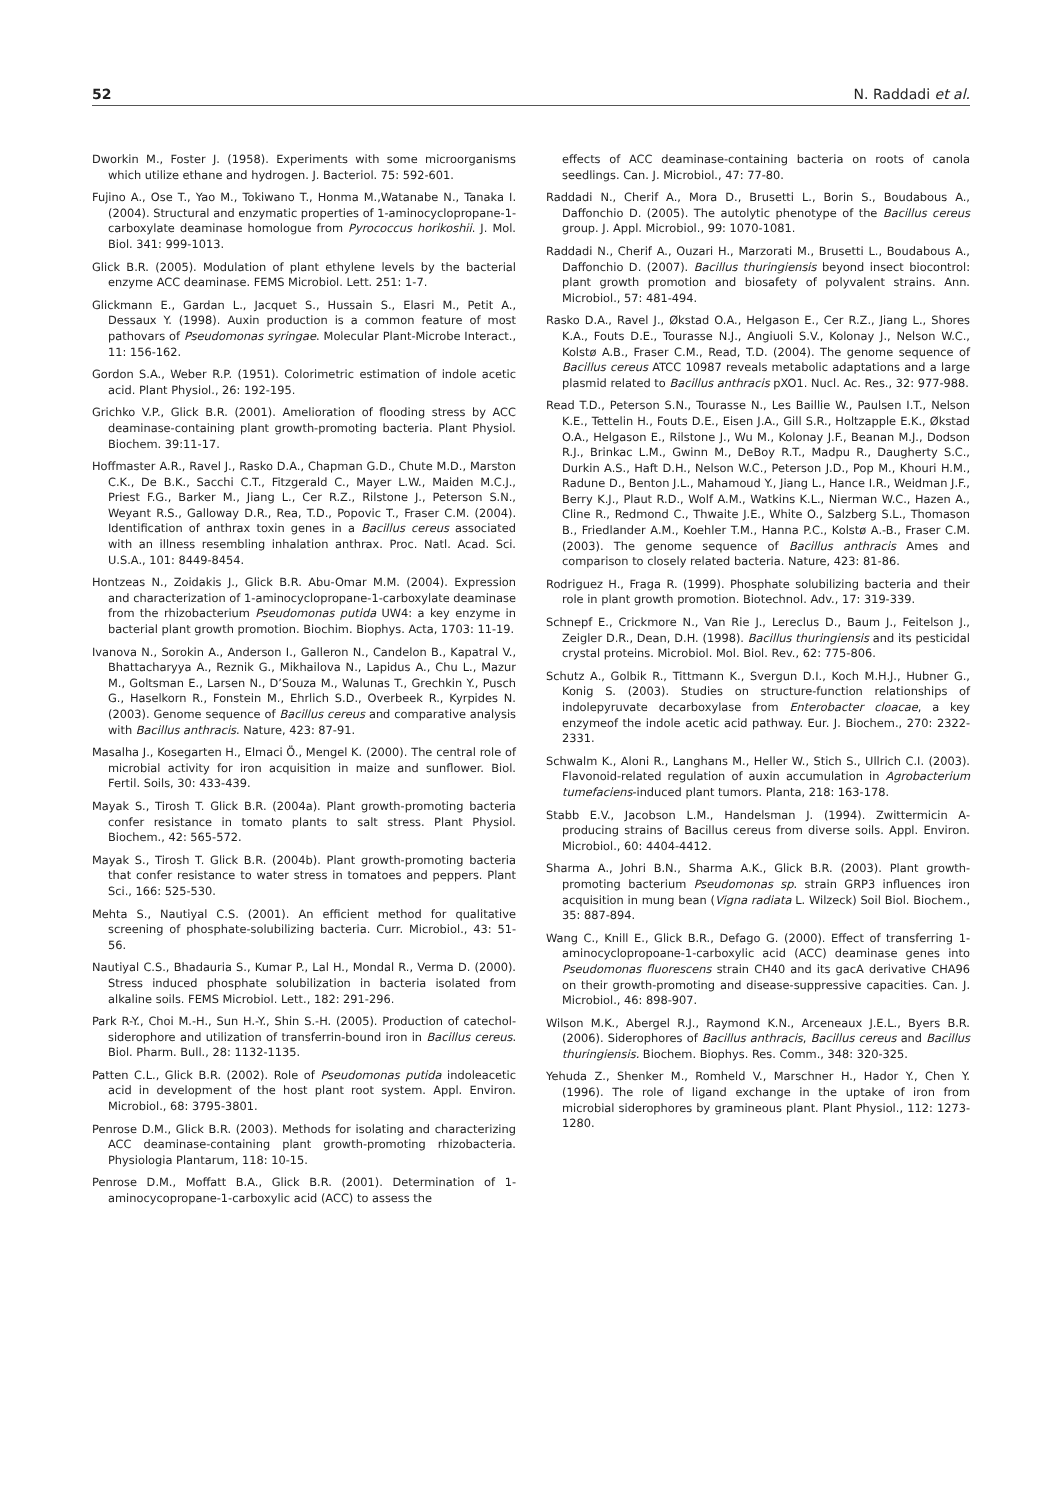52 N. Raddadi et al.
Dworkin M., Foster J. (1958). Experiments with some microorganisms which utilize ethane and hydrogen. J. Bacteriol. 75: 592-601.
Fujino A., Ose T., Yao M., Tokiwano T., Honma M.,Watanabe N., Tanaka I. (2004). Structural and enzymatic properties of 1-aminocyclopropane-1-carboxylate deaminase homologue from Pyrococcus horikoshii. J. Mol. Biol. 341: 999-1013.
Glick B.R. (2005). Modulation of plant ethylene levels by the bacterial enzyme ACC deaminase. FEMS Microbiol. Lett. 251: 1-7.
Glickmann E., Gardan L., Jacquet S., Hussain S., Elasri M., Petit A., Dessaux Y. (1998). Auxin production is a common feature of most pathovars of Pseudomonas syringae. Molecular Plant-Microbe Interact., 11: 156-162.
Gordon S.A., Weber R.P. (1951). Colorimetric estimation of indole acetic acid. Plant Physiol., 26: 192-195.
Grichko V.P., Glick B.R. (2001). Amelioration of flooding stress by ACC deaminase-containing plant growth-promoting bacteria. Plant Physiol. Biochem. 39:11-17.
Hoffmaster A.R., Ravel J., Rasko D.A., Chapman G.D., Chute M.D., Marston C.K., De B.K., Sacchi C.T., Fitzgerald C., Mayer L.W., Maiden M.C.J., Priest F.G., Barker M., Jiang L., Cer R.Z., Rilstone J., Peterson S.N., Weyant R.S., Galloway D.R., Rea, T.D., Popovic T., Fraser C.M. (2004). Identification of anthrax toxin genes in a Bacillus cereus associated with an illness resembling inhalation anthrax. Proc. Natl. Acad. Sci. U.S.A., 101: 8449-8454.
Hontzeas N., Zoidakis J., Glick B.R. Abu-Omar M.M. (2004). Expression and characterization of 1-aminocyclopropane-1-carboxylate deaminase from the rhizobacterium Pseudomonas putida UW4: a key enzyme in bacterial plant growth promotion. Biochim. Biophys. Acta, 1703: 11-19.
Ivanova N., Sorokin A., Anderson I., Galleron N., Candelon B., Kapatral V., Bhattacharyya A., Reznik G., Mikhailova N., Lapidus A., Chu L., Mazur M., Goltsman E., Larsen N., D’Souza M., Walunas T., Grechkin Y., Pusch G., Haselkorn R., Fonstein M., Ehrlich S.D., Overbeek R., Kyrpides N. (2003). Genome sequence of Bacillus cereus and comparative analysis with Bacillus anthracis. Nature, 423: 87-91.
Masalha J., Kosegarten H., Elmaci Ö., Mengel K. (2000). The central role of microbial activity for iron acquisition in maize and sunflower. Biol. Fertil. Soils, 30: 433-439.
Mayak S., Tirosh T. Glick B.R. (2004a). Plant growth-promoting bacteria confer resistance in tomato plants to salt stress. Plant Physiol. Biochem., 42: 565-572.
Mayak S., Tirosh T. Glick B.R. (2004b). Plant growth-promoting bacteria that confer resistance to water stress in tomatoes and peppers. Plant Sci., 166: 525-530.
Mehta S., Nautiyal C.S. (2001). An efficient method for qualitative screening of phosphate-solubilizing bacteria. Curr. Microbiol., 43: 51-56.
Nautiyal C.S., Bhadauria S., Kumar P., Lal H., Mondal R., Verma D. (2000). Stress induced phosphate solubilization in bacteria isolated from alkaline soils. FEMS Microbiol. Lett., 182: 291-296.
Park R-Y., Choi M.-H., Sun H.-Y., Shin S.-H. (2005). Production of catechol-siderophore and utilization of transferrin-bound iron in Bacillus cereus. Biol. Pharm. Bull., 28: 1132-1135.
Patten C.L., Glick B.R. (2002). Role of Pseudomonas putida indoleacetic acid in development of the host plant root system. Appl. Environ. Microbiol., 68: 3795-3801.
Penrose D.M., Glick B.R. (2003). Methods for isolating and characterizing ACC deaminase-containing plant growth-promoting rhizobacteria. Physiologia Plantarum, 118: 10-15.
Penrose D.M., Moffatt B.A., Glick B.R. (2001). Determination of 1-aminocycopropane-1-carboxylic acid (ACC) to assess the
effects of ACC deaminase-containing bacteria on roots of canola seedlings. Can. J. Microbiol., 47: 77-80.
Raddadi N., Cherif A., Mora D., Brusetti L., Borin S., Boudabous A., Daffonchio D. (2005). The autolytic phenotype of the Bacillus cereus group. J. Appl. Microbiol., 99: 1070-1081.
Raddadi N., Cherif A., Ouzari H., Marzorati M., Brusetti L., Boudabous A., Daffonchio D. (2007). Bacillus thuringiensis beyond insect biocontrol: plant growth promotion and biosafety of polyvalent strains. Ann. Microbiol., 57: 481-494.
Rasko D.A., Ravel J., Økstad O.A., Helgason E., Cer R.Z., Jiang L., Shores K.A., Fouts D.E., Tourasse N.J., Angiuoli S.V., Kolonay J., Nelson W.C., Kolstø A.B., Fraser C.M., Read, T.D. (2004). The genome sequence of Bacillus cereus ATCC 10987 reveals metabolic adaptations and a large plasmid related to Bacillus anthracis pXO1. Nucl. Ac. Res., 32: 977-988.
Read T.D., Peterson S.N., Tourasse N., Les Baillie W., Paulsen I.T., Nelson K.E., Tettelin H., Fouts D.E., Eisen J.A., Gill S.R., Holtzapple E.K., Økstad O.A., Helgason E., Rilstone J., Wu M., Kolonay J.F., Beanan M.J., Dodson R.J., Brinkac L.M., Gwinn M., DeBoy R.T., Madpu R., Daugherty S.C., Durkin A.S., Haft D.H., Nelson W.C., Peterson J.D., Pop M., Khouri H.M., Radune D., Benton J.L., Mahamoud Y., Jiang L., Hance I.R., Weidman J.F., Berry K.J., Plaut R.D., Wolf A.M., Watkins K.L., Nierman W.C., Hazen A., Cline R., Redmond C., Thwaite J.E., White O., Salzberg S.L., Thomason B., Friedlander A.M., Koehler T.M., Hanna P.C., Kolstø A.-B., Fraser C.M. (2003). The genome sequence of Bacillus anthracis Ames and comparison to closely related bacteria. Nature, 423: 81-86.
Rodriguez H., Fraga R. (1999). Phosphate solubilizing bacteria and their role in plant growth promotion. Biotechnol. Adv., 17: 319-339.
Schnepf E., Crickmore N., Van Rie J., Lereclus D., Baum J., Feitelson J., Zeigler D.R., Dean, D.H. (1998). Bacillus thuringiensis and its pesticidal crystal proteins. Microbiol. Mol. Biol. Rev., 62: 775-806.
Schutz A., Golbik R., Tittmann K., Svergun D.I., Koch M.H.J., Hubner G., Konig S. (2003). Studies on structure-function relationships of indolepyruvate decarboxylase from Enterobacter cloacae, a key enzymeof the indole acetic acid pathway. Eur. J. Biochem., 270: 2322-2331.
Schwalm K., Aloni R., Langhans M., Heller W., Stich S., Ullrich C.I. (2003). Flavonoid-related regulation of auxin accumulation in Agrobacterium tumefaciens-induced plant tumors. Planta, 218: 163-178.
Stabb E.V., Jacobson L.M., Handelsman J. (1994). Zwittermicin A-producing strains of Bacillus cereus from diverse soils. Appl. Environ. Microbiol., 60: 4404-4412.
Sharma A., Johri B.N., Sharma A.K., Glick B.R. (2003). Plant growth-promoting bacterium Pseudomonas sp. strain GRP3 influences iron acquisition in mung bean (Vigna radiata L. Wilzeck) Soil Biol. Biochem., 35: 887-894.
Wang C., Knill E., Glick B.R., Defago G. (2000). Effect of transferring 1-aminocyclopropoane-1-carboxylic acid (ACC) deaminase genes into Pseudomonas fluorescens strain CH40 and its gacA derivative CHA96 on their growth-promoting and disease-suppressive capacities. Can. J. Microbiol., 46: 898-907.
Wilson M.K., Abergel R.J., Raymond K.N., Arceneaux J.E.L., Byers B.R. (2006). Siderophores of Bacillus anthracis, Bacillus cereus and Bacillus thuringiensis. Biochem. Biophys. Res. Comm., 348: 320-325.
Yehuda Z., Shenker M., Romheld V., Marschner H., Hador Y., Chen Y. (1996). The role of ligand exchange in the uptake of iron from microbial siderophores by gramineous plant. Plant Physiol., 112: 1273-1280.